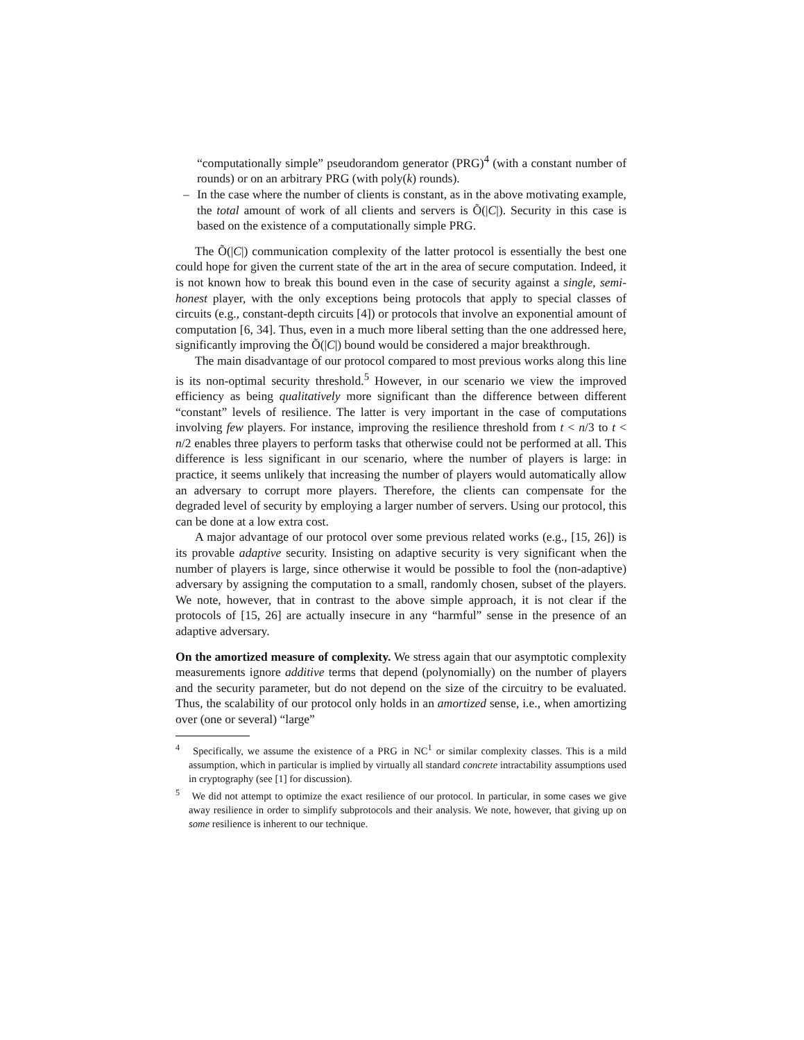“computationally simple” pseudorandom generator (PRG)<sup>4</sup> (with a constant number of rounds) or on an arbitrary PRG (with poly(k) rounds).
– In the case where the number of clients is constant, as in the above motivating example, the total amount of work of all clients and servers is Õ(|C|). Security in this case is based on the existence of a computationally simple PRG.
The Õ(|C|) communication complexity of the latter protocol is essentially the best one could hope for given the current state of the art in the area of secure computation. Indeed, it is not known how to break this bound even in the case of security against a single, semi-honest player, with the only exceptions being protocols that apply to special classes of circuits (e.g., constant-depth circuits [4]) or protocols that involve an exponential amount of computation [6, 34]. Thus, even in a much more liberal setting than the one addressed here, significantly improving the Õ(|C|) bound would be considered a major breakthrough.
The main disadvantage of our protocol compared to most previous works along this line is its non-optimal security threshold.<sup>5</sup> However, in our scenario we view the improved efficiency as being qualitatively more significant than the difference between different “constant” levels of resilience. The latter is very important in the case of computations involving few players. For instance, improving the resilience threshold from t < n/3 to t < n/2 enables three players to perform tasks that otherwise could not be performed at all. This difference is less significant in our scenario, where the number of players is large: in practice, it seems unlikely that increasing the number of players would automatically allow an adversary to corrupt more players. Therefore, the clients can compensate for the degraded level of security by employing a larger number of servers. Using our protocol, this can be done at a low extra cost.
A major advantage of our protocol over some previous related works (e.g., [15, 26]) is its provable adaptive security. Insisting on adaptive security is very significant when the number of players is large, since otherwise it would be possible to fool the (non-adaptive) adversary by assigning the computation to a small, randomly chosen, subset of the players. We note, however, that in contrast to the above simple approach, it is not clear if the protocols of [15, 26] are actually insecure in any “harmful” sense in the presence of an adaptive adversary.
On the amortized measure of complexity. We stress again that our asymptotic complexity measurements ignore additive terms that depend (polynomially) on the number of players and the security parameter, but do not depend on the size of the circuitry to be evaluated. Thus, the scalability of our protocol only holds in an amortized sense, i.e., when amortizing over (one or several) “large”
<sup>4</sup> Specifically, we assume the existence of a PRG in NC<sup>1</sup> or similar complexity classes. This is a mild assumption, which in particular is implied by virtually all standard concrete intractability assumptions used in cryptography (see [1] for discussion).
<sup>5</sup> We did not attempt to optimize the exact resilience of our protocol. In particular, in some cases we give away resilience in order to simplify subprotocols and their analysis. We note, however, that giving up on some resilience is inherent to our technique.